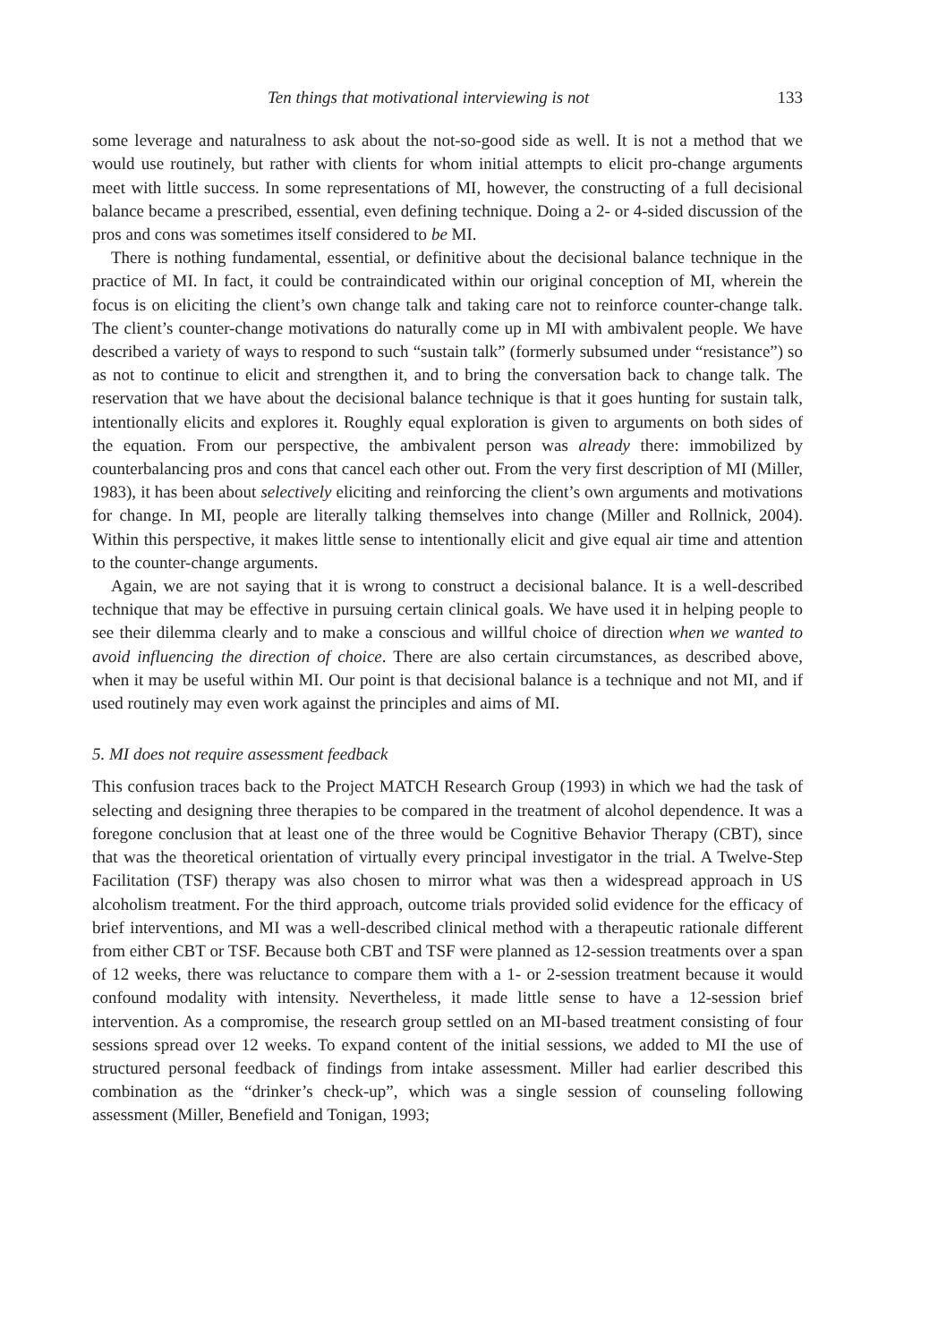Ten things that motivational interviewing is not 133
some leverage and naturalness to ask about the not-so-good side as well. It is not a method that we would use routinely, but rather with clients for whom initial attempts to elicit pro-change arguments meet with little success. In some representations of MI, however, the constructing of a full decisional balance became a prescribed, essential, even defining technique. Doing a 2- or 4-sided discussion of the pros and cons was sometimes itself considered to be MI.
There is nothing fundamental, essential, or definitive about the decisional balance technique in the practice of MI. In fact, it could be contraindicated within our original conception of MI, wherein the focus is on eliciting the client’s own change talk and taking care not to reinforce counter-change talk. The client’s counter-change motivations do naturally come up in MI with ambivalent people. We have described a variety of ways to respond to such “sustain talk” (formerly subsumed under “resistance”) so as not to continue to elicit and strengthen it, and to bring the conversation back to change talk. The reservation that we have about the decisional balance technique is that it goes hunting for sustain talk, intentionally elicits and explores it. Roughly equal exploration is given to arguments on both sides of the equation. From our perspective, the ambivalent person was already there: immobilized by counterbalancing pros and cons that cancel each other out. From the very first description of MI (Miller, 1983), it has been about selectively eliciting and reinforcing the client’s own arguments and motivations for change. In MI, people are literally talking themselves into change (Miller and Rollnick, 2004). Within this perspective, it makes little sense to intentionally elicit and give equal air time and attention to the counter-change arguments.
Again, we are not saying that it is wrong to construct a decisional balance. It is a well-described technique that may be effective in pursuing certain clinical goals. We have used it in helping people to see their dilemma clearly and to make a conscious and willful choice of direction when we wanted to avoid influencing the direction of choice. There are also certain circumstances, as described above, when it may be useful within MI. Our point is that decisional balance is a technique and not MI, and if used routinely may even work against the principles and aims of MI.
5. MI does not require assessment feedback
This confusion traces back to the Project MATCH Research Group (1993) in which we had the task of selecting and designing three therapies to be compared in the treatment of alcohol dependence. It was a foregone conclusion that at least one of the three would be Cognitive Behavior Therapy (CBT), since that was the theoretical orientation of virtually every principal investigator in the trial. A Twelve-Step Facilitation (TSF) therapy was also chosen to mirror what was then a widespread approach in US alcoholism treatment. For the third approach, outcome trials provided solid evidence for the efficacy of brief interventions, and MI was a well-described clinical method with a therapeutic rationale different from either CBT or TSF. Because both CBT and TSF were planned as 12-session treatments over a span of 12 weeks, there was reluctance to compare them with a 1- or 2-session treatment because it would confound modality with intensity. Nevertheless, it made little sense to have a 12-session brief intervention. As a compromise, the research group settled on an MI-based treatment consisting of four sessions spread over 12 weeks. To expand content of the initial sessions, we added to MI the use of structured personal feedback of findings from intake assessment. Miller had earlier described this combination as the “drinker’s check-up”, which was a single session of counseling following assessment (Miller, Benefield and Tonigan, 1993;